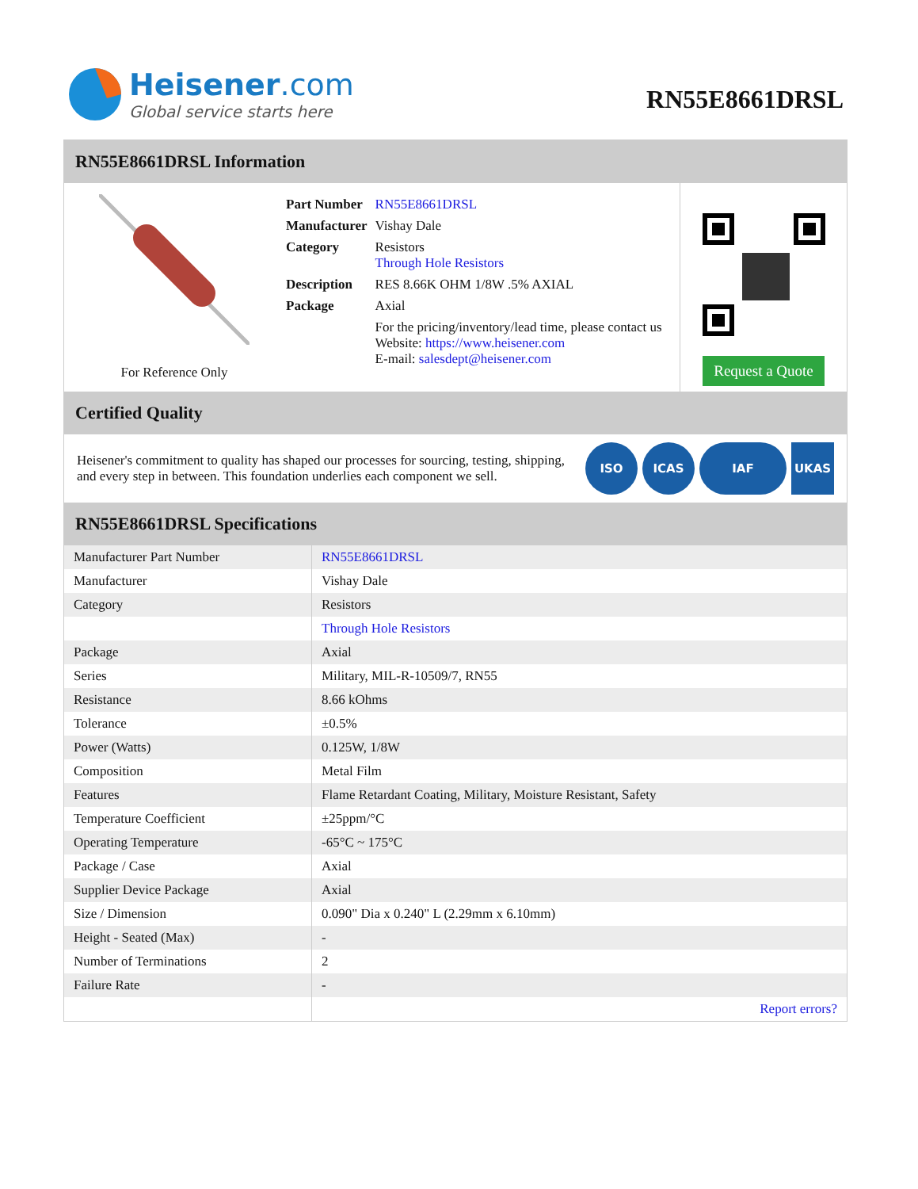Heisener.com
Global service starts here
RN55E8661DRSL
RN55E8661DRSL Information
For Reference Only
| Part Number | RN55E8661DRSL |
| Manufacturer | Vishay Dale |
| Category | Resistors Through Hole Resistors |
| Description | RES 8.66K OHM 1/8W .5% AXIAL |
| Package | Axial |
| | For the pricing/inventory/lead time, please contact us Website: https://www.heisener.com E-mail: salesdept@heisener.com |
Request a Quote
Certified Quality
Heisener's commitment to quality has shaped our processes for sourcing, testing, shipping, and every step in between. This foundation underlies each component we sell.
ISO ICAS IAF UKAS
RN55E8661DRSL Specifications
| Manufacturer Part Number | RN55E8661DRSL |
| Manufacturer | Vishay Dale |
| Category | Resistors |
| | Through Hole Resistors |
| Package | Axial |
| Series | Military, MIL-R-10509/7, RN55 |
| Resistance | 8.66 kOhms |
| Tolerance | ±0.5% |
| Power (Watts) | 0.125W, 1/8W |
| Composition | Metal Film |
| Features | Flame Retardant Coating, Military, Moisture Resistant, Safety |
| Temperature Coefficient | ±25ppm/°C |
| Operating Temperature | -65°C ~ 175°C |
| Package / Case | Axial |
| Supplier Device Package | Axial |
| Size / Dimension | 0.090" Dia x 0.240" L (2.29mm x 6.10mm) |
| Height - Seated (Max) | - |
| Number of Terminations | 2 |
| Failure Rate | - |
| | Report errors? |